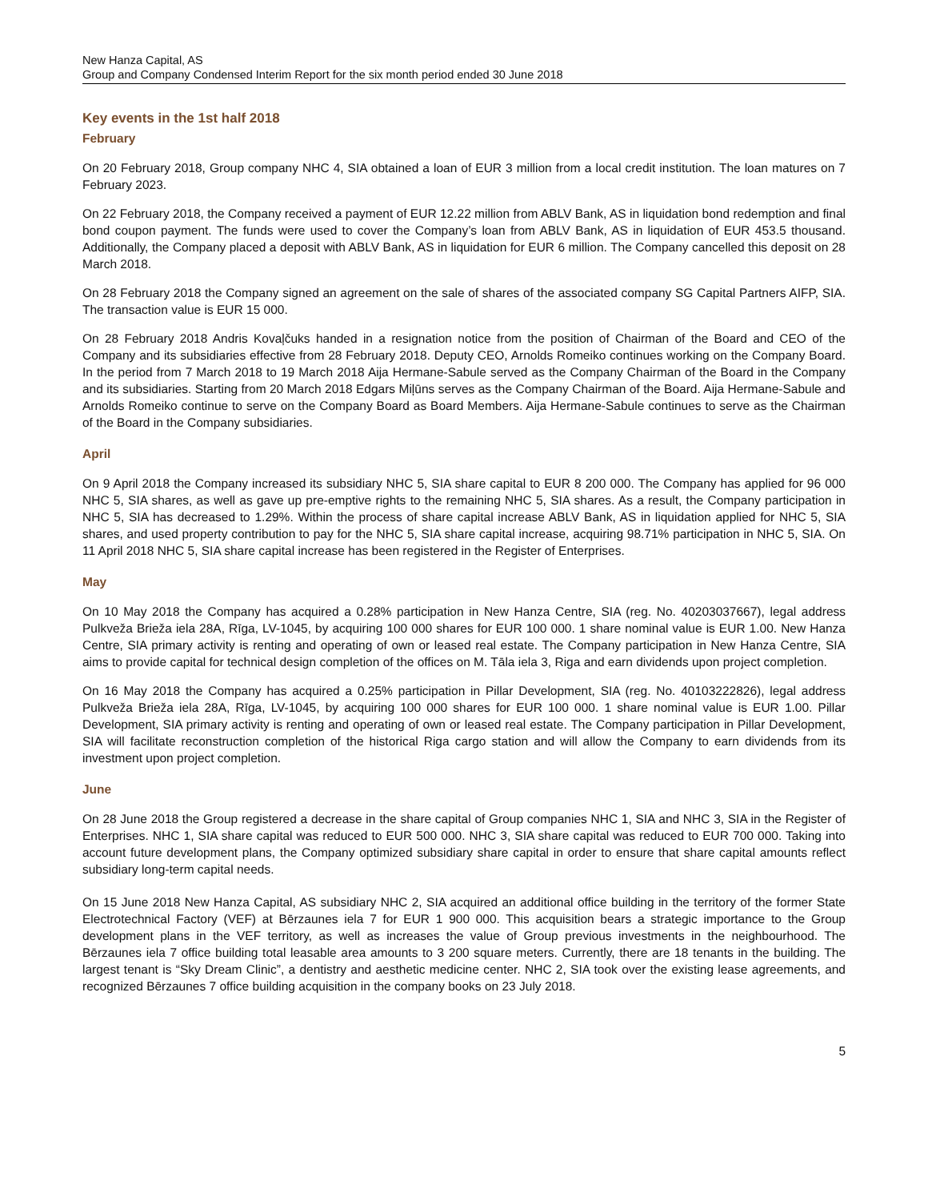New Hanza Capital, AS
Group and Company Condensed Interim Report for the six month period ended 30 June 2018
Key events in the 1st half 2018
February
On 20 February 2018, Group company NHC 4, SIA obtained a loan of EUR 3 million from a local credit institution. The loan matures on 7 February 2023.
On 22 February 2018, the Company received a payment of EUR 12.22 million from ABLV Bank, AS in liquidation bond redemption and final bond coupon payment. The funds were used to cover the Company’s loan from ABLV Bank, AS in liquidation of EUR 453.5 thousand. Additionally, the Company placed a deposit with ABLV Bank, AS in liquidation for EUR 6 million. The Company cancelled this deposit on 28 March 2018.
On 28 February 2018 the Company signed an agreement on the sale of shares of the associated company SG Capital Partners AIFP, SIA. The transaction value is EUR 15 000.
On 28 February 2018 Andris Kovaļčuks handed in a resignation notice from the position of Chairman of the Board and CEO of the Company and its subsidiaries effective from 28 February 2018. Deputy CEO, Arnolds Romeiko continues working on the Company Board. In the period from 7 March 2018 to 19 March 2018 Aija Hermane-Sabule served as the Company Chairman of the Board in the Company and its subsidiaries. Starting from 20 March 2018 Edgars Miļūns serves as the Company Chairman of the Board. Aija Hermane-Sabule and Arnolds Romeiko continue to serve on the Company Board as Board Members. Aija Hermane-Sabule continues to serve as the Chairman of the Board in the Company subsidiaries.
April
On 9 April 2018 the Company increased its subsidiary NHC 5, SIA share capital to EUR 8 200 000. The Company has applied for 96 000 NHC 5, SIA shares, as well as gave up pre-emptive rights to the remaining NHC 5, SIA shares. As a result, the Company participation in NHC 5, SIA has decreased to 1.29%. Within the process of share capital increase ABLV Bank, AS in liquidation applied for NHC 5, SIA shares, and used property contribution to pay for the NHC 5, SIA share capital increase, acquiring 98.71% participation in NHC 5, SIA. On 11 April 2018 NHC 5, SIA share capital increase has been registered in the Register of Enterprises.
May
On 10 May 2018 the Company has acquired a 0.28% participation in New Hanza Centre, SIA (reg. No. 40203037667), legal address Pulkveža Brieža iela 28A, Rīga, LV-1045, by acquiring 100 000 shares for EUR 100 000. 1 share nominal value is EUR 1.00. New Hanza Centre, SIA primary activity is renting and operating of own or leased real estate. The Company participation in New Hanza Centre, SIA aims to provide capital for technical design completion of the offices on M. Tāla iela 3, Riga and earn dividends upon project completion.
On 16 May 2018 the Company has acquired a 0.25% participation in Pillar Development, SIA (reg. No. 40103222826), legal address Pulkveža Brieža iela 28A, Rīga, LV-1045, by acquiring 100 000 shares for EUR 100 000. 1 share nominal value is EUR 1.00. Pillar Development, SIA primary activity is renting and operating of own or leased real estate. The Company participation in Pillar Development, SIA will facilitate reconstruction completion of the historical Riga cargo station and will allow the Company to earn dividends from its investment upon project completion.
June
On 28 June 2018 the Group registered a decrease in the share capital of Group companies NHC 1, SIA and NHC 3, SIA in the Register of Enterprises. NHC 1, SIA share capital was reduced to EUR 500 000. NHC 3, SIA share capital was reduced to EUR 700 000. Taking into account future development plans, the Company optimized subsidiary share capital in order to ensure that share capital amounts reflect subsidiary long-term capital needs.
On 15 June 2018 New Hanza Capital, AS subsidiary NHC 2, SIA acquired an additional office building in the territory of the former State Electrotechnical Factory (VEF) at Bērzaunes iela 7 for EUR 1 900 000. This acquisition bears a strategic importance to the Group development plans in the VEF territory, as well as increases the value of Group previous investments in the neighbourhood. The Bērzaunes iela 7 office building total leasable area amounts to 3 200 square meters. Currently, there are 18 tenants in the building. The largest tenant is “Sky Dream Clinic”, a dentistry and aesthetic medicine center. NHC 2, SIA took over the existing lease agreements, and recognized Bērzaunes 7 office building acquisition in the company books on 23 July 2018.
5